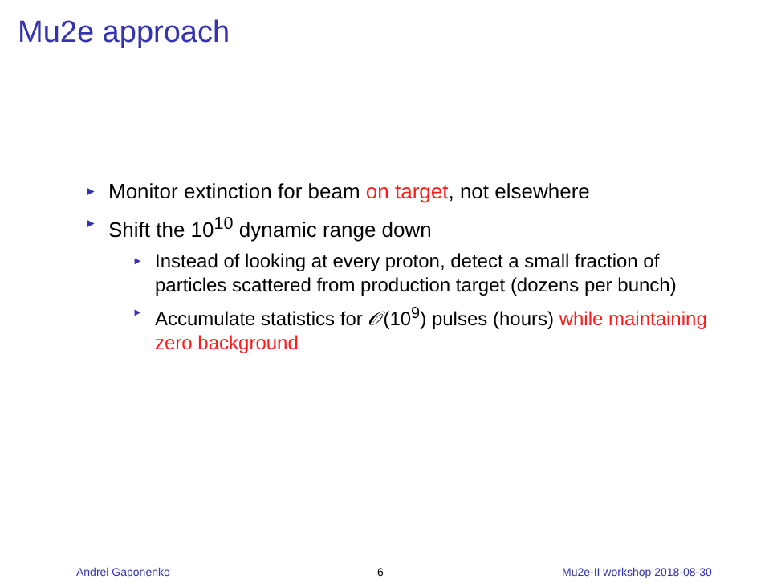Mu2e approach
► Monitor extinction for beam on target, not elsewhere
► Shift the 10<sup>10</sup> dynamic range down
► Instead of looking at every proton, detect a small fraction of particles scattered from production target (dozens per bunch)
► Accumulate statistics for 𝒪(10<sup>9</sup>) pulses (hours) while maintaining zero background
Andrei Gaponenko 6 Mu2e-II workshop 2018-08-30